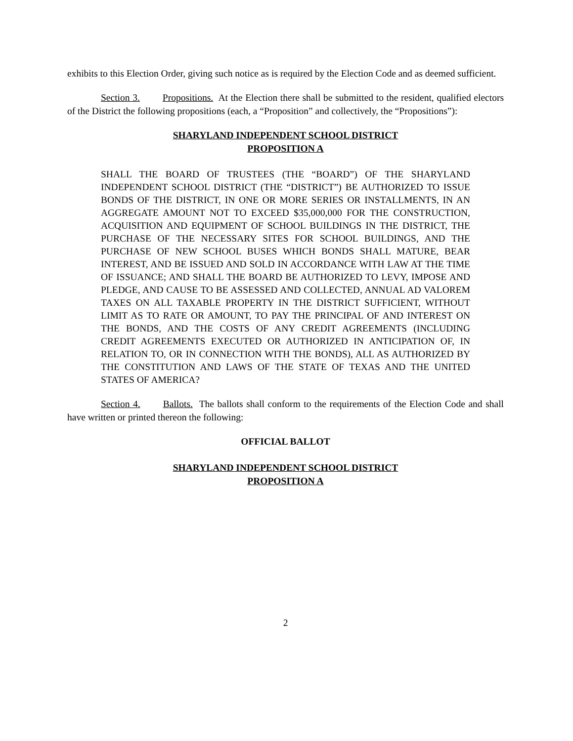exhibits to this Election Order, giving such notice as is required by the Election Code and as deemed sufficient.
Section 3. Propositions. At the Election there shall be submitted to the resident, qualified electors of the District the following propositions (each, a “Proposition” and collectively, the “Propositions”):
SHARYLAND INDEPENDENT SCHOOL DISTRICT
PROPOSITION A
SHALL THE BOARD OF TRUSTEES (THE “BOARD”) OF THE SHARYLAND INDEPENDENT SCHOOL DISTRICT (THE “DISTRICT”) BE AUTHORIZED TO ISSUE BONDS OF THE DISTRICT, IN ONE OR MORE SERIES OR INSTALLMENTS, IN AN AGGREGATE AMOUNT NOT TO EXCEED $35,000,000 FOR THE CONSTRUCTION, ACQUISITION AND EQUIPMENT OF SCHOOL BUILDINGS IN THE DISTRICT, THE PURCHASE OF THE NECESSARY SITES FOR SCHOOL BUILDINGS, AND THE PURCHASE OF NEW SCHOOL BUSES WHICH BONDS SHALL MATURE, BEAR INTEREST, AND BE ISSUED AND SOLD IN ACCORDANCE WITH LAW AT THE TIME OF ISSUANCE; AND SHALL THE BOARD BE AUTHORIZED TO LEVY, IMPOSE AND PLEDGE, AND CAUSE TO BE ASSESSED AND COLLECTED, ANNUAL AD VALOREM TAXES ON ALL TAXABLE PROPERTY IN THE DISTRICT SUFFICIENT, WITHOUT LIMIT AS TO RATE OR AMOUNT, TO PAY THE PRINCIPAL OF AND INTEREST ON THE BONDS, AND THE COSTS OF ANY CREDIT AGREEMENTS (INCLUDING CREDIT AGREEMENTS EXECUTED OR AUTHORIZED IN ANTICIPATION OF, IN RELATION TO, OR IN CONNECTION WITH THE BONDS), ALL AS AUTHORIZED BY THE CONSTITUTION AND LAWS OF THE STATE OF TEXAS AND THE UNITED STATES OF AMERICA?
Section 4. Ballots. The ballots shall conform to the requirements of the Election Code and shall have written or printed thereon the following:
OFFICIAL BALLOT
SHARYLAND INDEPENDENT SCHOOL DISTRICT
PROPOSITION A
2